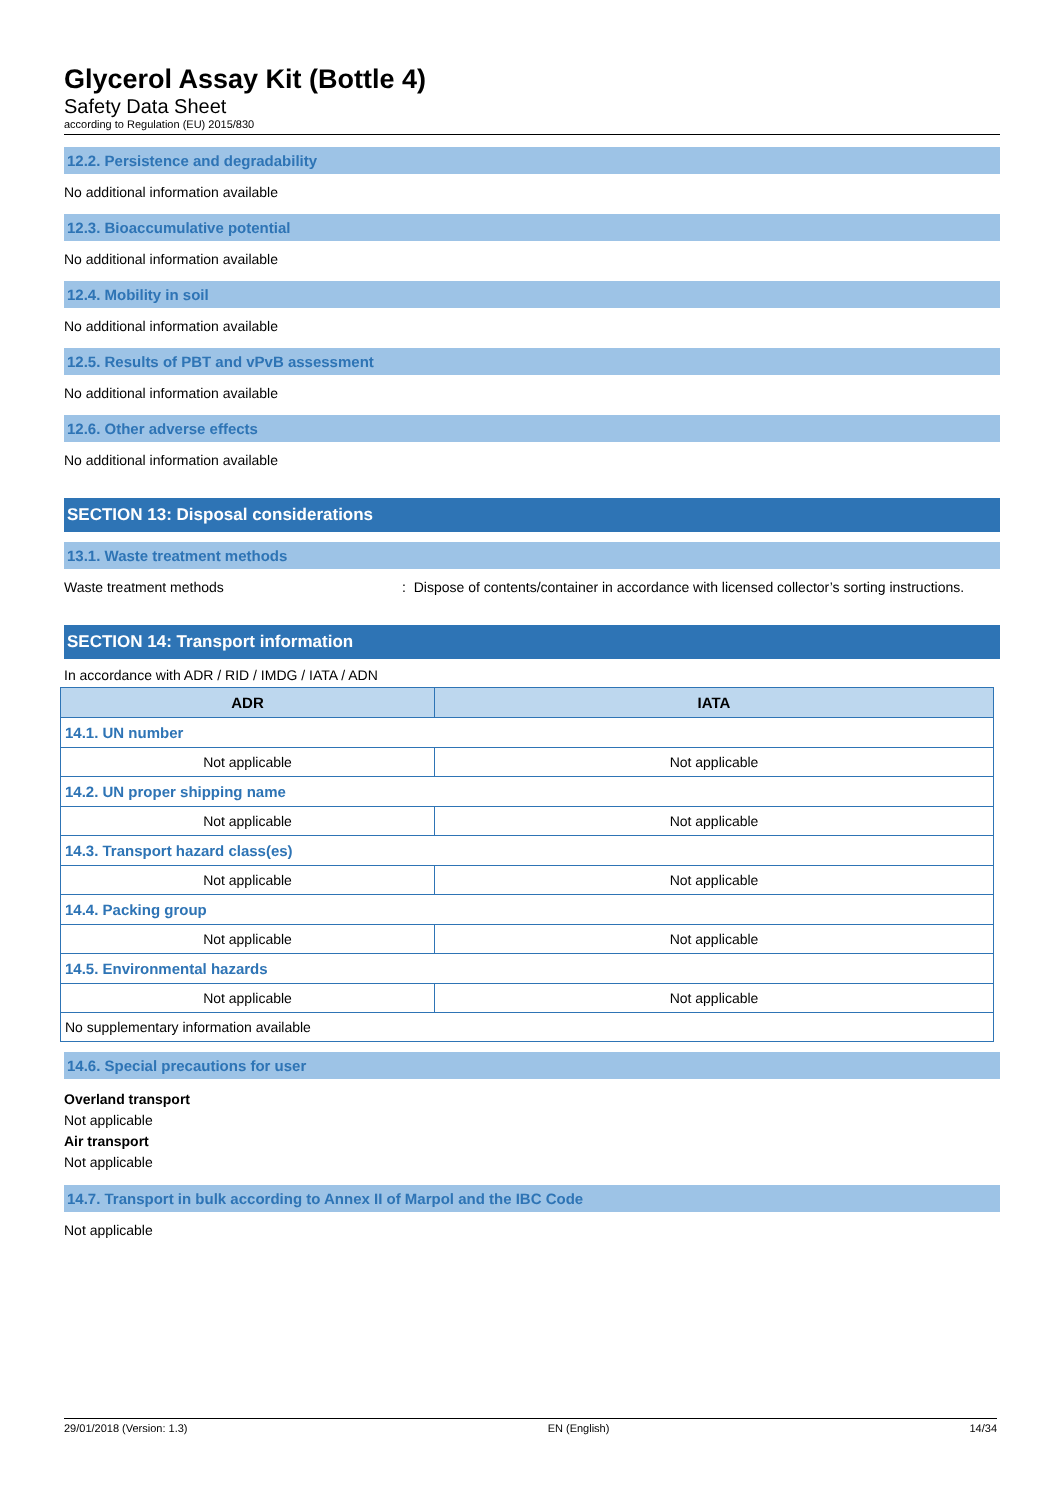Glycerol Assay Kit (Bottle 4)
Safety Data Sheet
according to Regulation (EU) 2015/830
12.2. Persistence and degradability
No additional information available
12.3. Bioaccumulative potential
No additional information available
12.4. Mobility in soil
No additional information available
12.5. Results of PBT and vPvB assessment
No additional information available
12.6. Other adverse effects
No additional information available
SECTION 13: Disposal considerations
13.1. Waste treatment methods
Waste treatment methods: Dispose of contents/container in accordance with licensed collector’s sorting instructions.
SECTION 14: Transport information
In accordance with ADR / RID / IMDG / IATA / ADN
| ADR | IATA |
| --- | --- |
| 14.1. UN number | |
| Not applicable | Not applicable |
| 14.2. UN proper shipping name | |
| Not applicable | Not applicable |
| 14.3. Transport hazard class(es) | |
| Not applicable | Not applicable |
| 14.4. Packing group | |
| Not applicable | Not applicable |
| 14.5. Environmental hazards | |
| Not applicable | Not applicable |
| No supplementary information available | |
14.6. Special precautions for user
Overland transport
Not applicable
Air transport
Not applicable
14.7. Transport in bulk according to Annex II of Marpol and the IBC Code
Not applicable
29/01/2018 (Version: 1.3) EN (English) 14/34